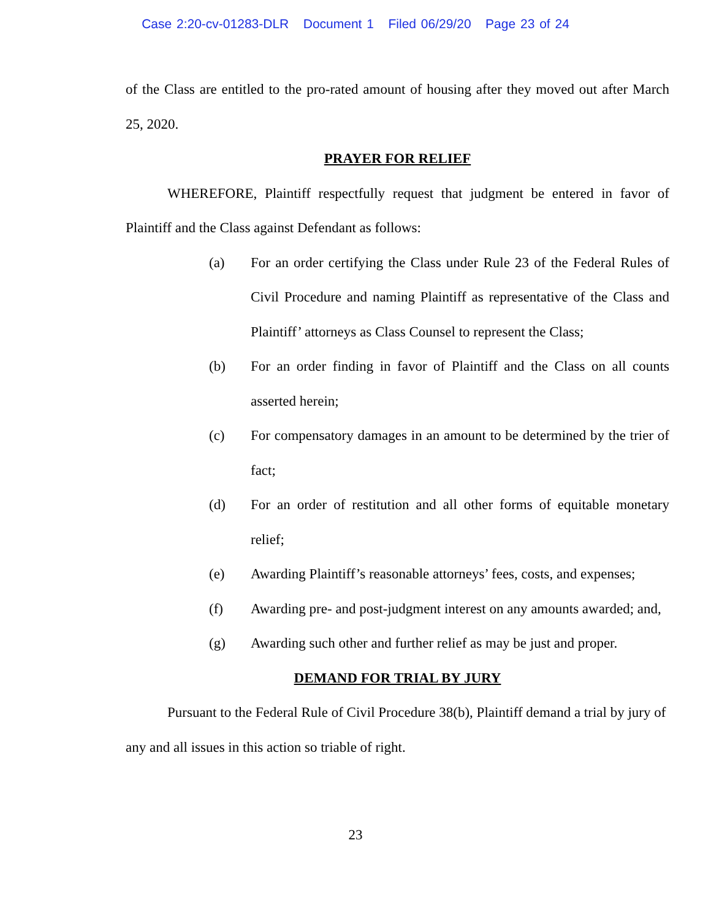Case 2:20-cv-01283-DLR Document 1 Filed 06/29/20 Page 23 of 24
of the Class are entitled to the pro-rated amount of housing after they moved out after March 25, 2020.
PRAYER FOR RELIEF
WHEREFORE, Plaintiff respectfully request that judgment be entered in favor of Plaintiff and the Class against Defendant as follows:
(a) For an order certifying the Class under Rule 23 of the Federal Rules of Civil Procedure and naming Plaintiff as representative of the Class and Plaintiff’ attorneys as Class Counsel to represent the Class;
(b) For an order finding in favor of Plaintiff and the Class on all counts asserted herein;
(c) For compensatory damages in an amount to be determined by the trier of fact;
(d) For an order of restitution and all other forms of equitable monetary relief;
(e) Awarding Plaintiff’s reasonable attorneys’ fees, costs, and expenses;
(f) Awarding pre- and post-judgment interest on any amounts awarded; and,
(g) Awarding such other and further relief as may be just and proper.
DEMAND FOR TRIAL BY JURY
Pursuant to the Federal Rule of Civil Procedure 38(b), Plaintiff demand a trial by jury of any and all issues in this action so triable of right.
23